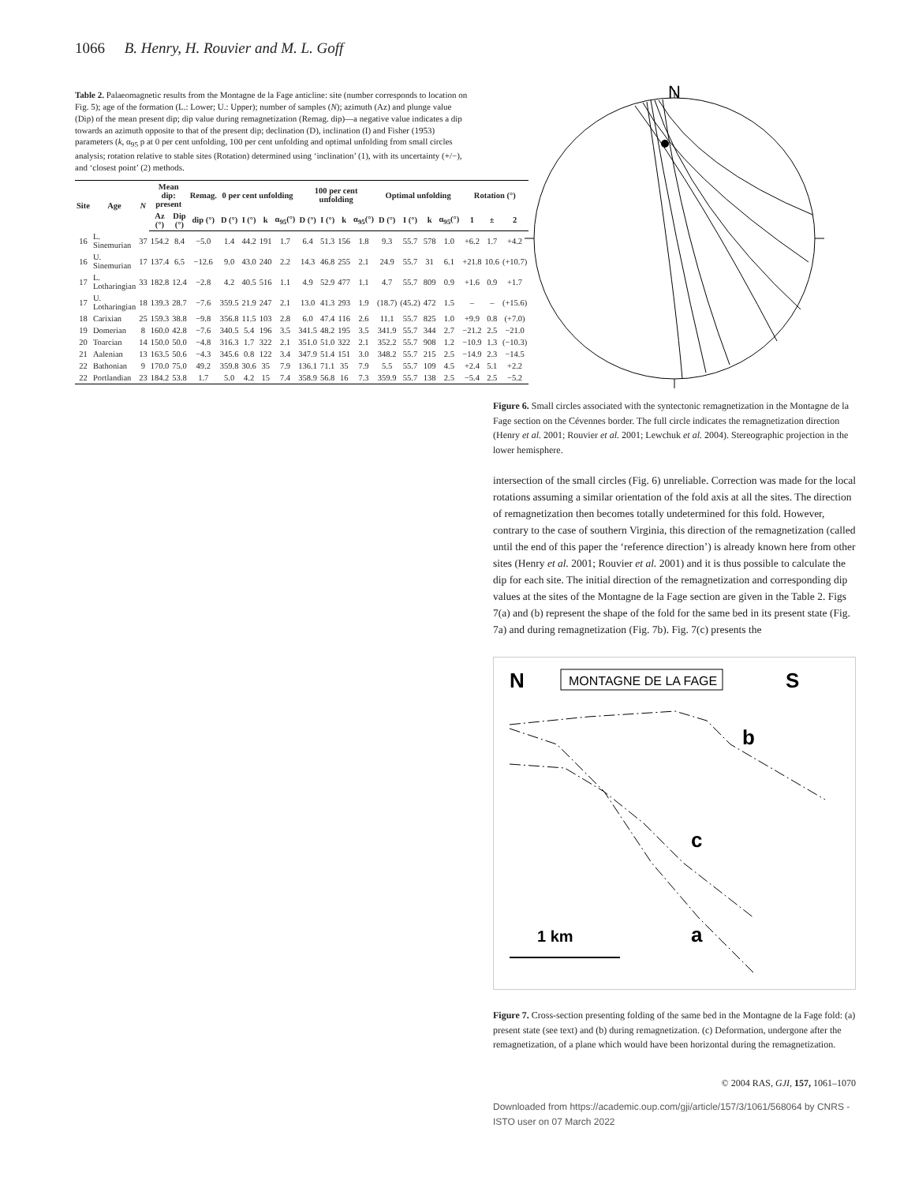1066 B. Henry, H. Rouvier and M. L. Goff
Table 2. Palaeomagnetic results from the Montagne de la Fage anticline: site (number corresponds to location on Fig. 5); age of the formation (L.: Lower; U.: Upper); number of samples (N); azimuth (Az) and plunge value (Dip) of the mean present dip; dip value during remagnetization (Remag. dip)—a negative value indicates a dip towards an azimuth opposite to that of the present dip; declination (D), inclination (I) and Fisher (1953) parameters (k, α<sub>95</sub> p at 0 per cent unfolding, 100 per cent unfolding and optimal unfolding from small circles analysis; rotation relative to stable sites (Rotation) determined using ‘inclination’ (1), with its uncertainty (+/−), and ‘closest point’ (2) methods.
| Site | Age | N | Mean dip: present | | Remag. | 0 per cent unfolding | | | | 100 per cent unfolding | | | | Optimal unfolding | | | | Rotation (°) | | |
| --- | --- | --- | --- | --- | --- | --- | --- | --- | --- | --- | --- | --- | --- | --- | --- | --- | --- | --- | --- | --- |
| | | | Az (°) | Dip (°) | dip (°) | D (°) | I (°) | k | α<sub>95</sub>(°) | D (°) | I (°) | k | α<sub>95</sub>(°) | D (°) | I (°) | k | α<sub>95</sub>(°) | 1 | ± | 2 |
| 16 | L. Sinemurian | 37 | 154.2 | 8.4 | −5.0 | 1.4 | 44.2 | 191 | 1.7 | 6.4 | 51.3 | 156 | 1.8 | 9.3 | 55.7 | 578 | 1.0 | +6.2 | 1.7 | +4.2 |
| 16 | U. Sinemurian | 17 | 137.4 | 6.5 | −12.6 | 9.0 | 43.0 | 240 | 2.2 | 14.3 | 46.8 | 255 | 2.1 | 24.9 | 55.7 | 31 | 6.1 | +21.8 | 10.6 | (+10.7) |
| 17 | L. Lotharingian | 33 | 182.8 | 12.4 | −2.8 | 4.2 | 40.5 | 516 | 1.1 | 4.9 | 52.9 | 477 | 1.1 | 4.7 | 55.7 | 809 | 0.9 | +1.6 | 0.9 | +1.7 |
| 17 | U. Lotharingian | 18 | 139.3 | 28.7 | −7.6 | 359.5 | 21.9 | 247 | 2.1 | 13.0 | 41.3 | 293 | 1.9 | (18.7) | (45.2) | 472 | 1.5 | – | – | (+15.6) |
| 18 | Carixian | 25 | 159.3 | 38.8 | −9.8 | 356.8 | 11.5 | 103 | 2.8 | 6.0 | 47.4 | 116 | 2.6 | 11.1 | 55.7 | 825 | 1.0 | +9.9 | 0.8 | (+7.0) |
| 19 | Domerian | 8 | 160.0 | 42.8 | −7.6 | 340.5 | 5.4 | 196 | 3.5 | 341.5 | 48.2 | 195 | 3.5 | 341.9 | 55.7 | 344 | 2.7 | −21.2 | 2.5 | −21.0 |
| 20 | Toarcian | 14 | 150.0 | 50.0 | −4.8 | 316.3 | 1.7 | 322 | 2.1 | 351.0 | 51.0 | 322 | 2.1 | 352.2 | 55.7 | 908 | 1.2 | −10.9 | 1.3 | (−10.3) |
| 21 | Aalenian | 13 | 163.5 | 50.6 | −4.3 | 345.6 | 0.8 | 122 | 3.4 | 347.9 | 51.4 | 151 | 3.0 | 348.2 | 55.7 | 215 | 2.5 | −14.9 | 2.3 | −14.5 |
| 22 | Bathonian | 9 | 170.0 | 75.0 | 49.2 | 359.8 | 30.6 | 35 | 7.9 | 136.1 | 71.1 | 35 | 7.9 | 5.5 | 55.7 | 109 | 4.5 | +2.4 | 5.1 | +2.2 |
| 22 | Portlandian | 23 | 184.2 | 53.8 | 1.7 | 5.0 | 4.2 | 15 | 7.4 | 358.9 | 56.8 | 16 | 7.3 | 359.9 | 55.7 | 138 | 2.5 | −5.4 | 2.5 | −5.2 |
N
Figure 6. Small circles associated with the syntectonic remagnetization in the Montagne de la Fage section on the Cévennes border. The full circle indicates the remagnetization direction (Henry et al. 2001; Rouvier et al. 2001; Lewchuk et al. 2004). Stereographic projection in the lower hemisphere.
intersection of the small circles (Fig. 6) unreliable. Correction was made for the local rotations assuming a similar orientation of the fold axis at all the sites. The direction of remagnetization then becomes totally undetermined for this fold. However, contrary to the case of southern Virginia, this direction of the remagnetization (called until the end of this paper the ‘reference direction’) is already known here from other sites (Henry et al. 2001; Rouvier et al. 2001) and it is thus possible to calculate the dip for each site. The initial direction of the remagnetization and corresponding dip values at the sites of the Montagne de la Fage section are given in the Table 2. Figs 7(a) and (b) represent the shape of the fold for the same bed in its present state (Fig. 7a) and during remagnetization (Fig. 7b). Fig. 7(c) presents the
N
MONTAGNE DE LA FAGE
S
b
c
a
1 km
Figure 7. Cross-section presenting folding of the same bed in the Montagne de la Fage fold: (a) present state (see text) and (b) during remagnetization. (c) Deformation, undergone after the remagnetization, of a plane which would have been horizontal during the remagnetization.
© 2004 RAS, GJI, 157, 1061–1070
Downloaded from https://academic.oup.com/gji/article/157/3/1061/568064 by CNRS - ISTO user on 07 March 2022